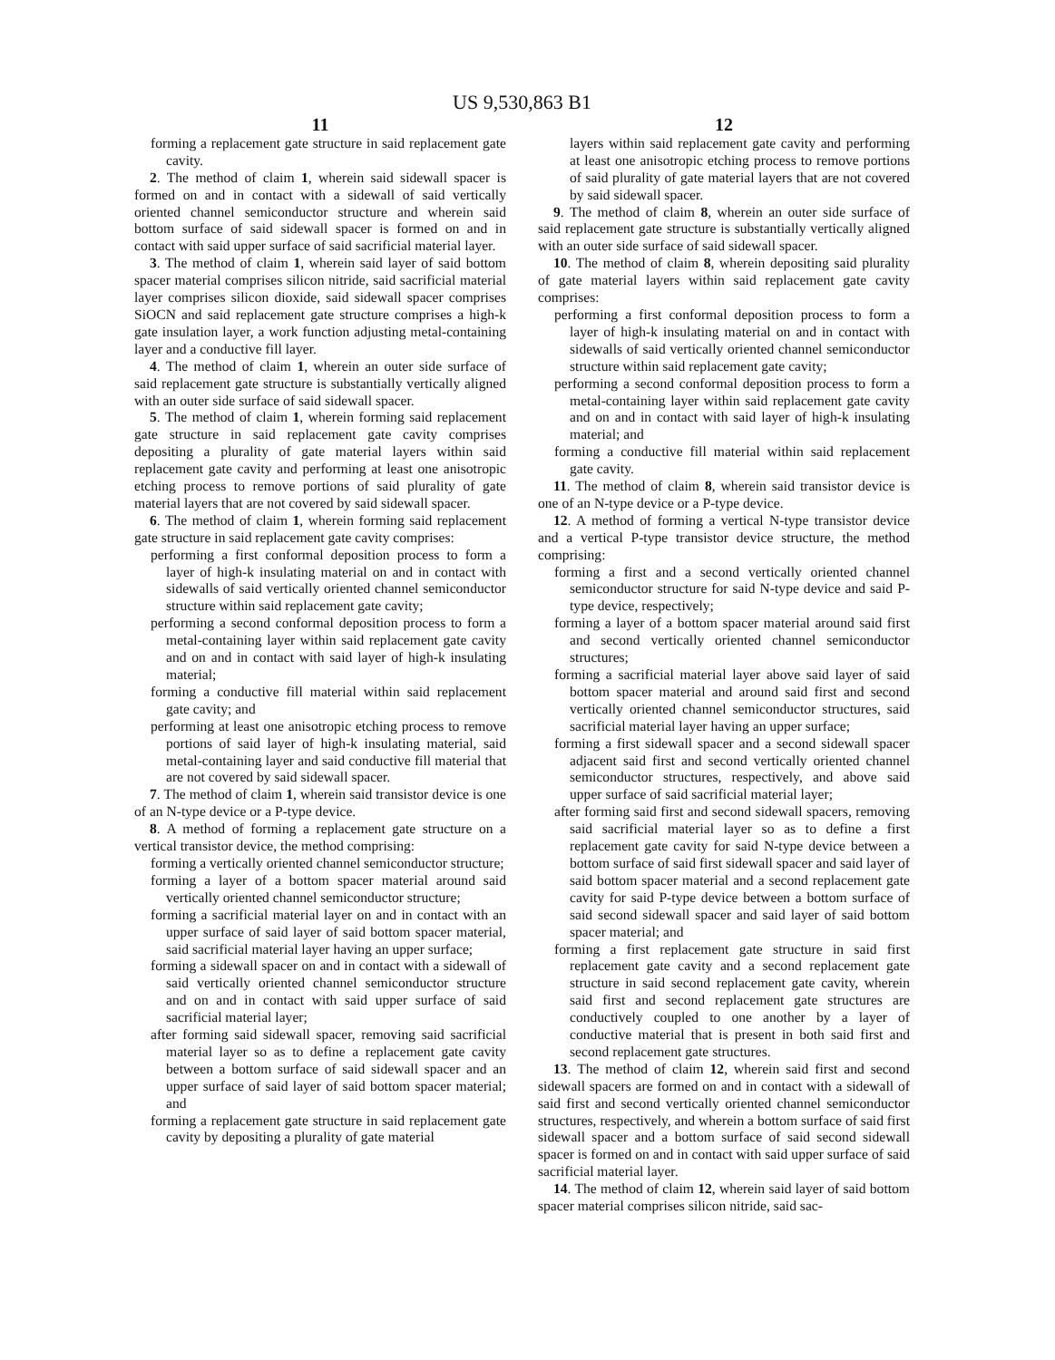US 9,530,863 B1
11
forming a replacement gate structure in said replacement gate cavity.
2. The method of claim 1, wherein said sidewall spacer is formed on and in contact with a sidewall of said vertically oriented channel semiconductor structure and wherein said bottom surface of said sidewall spacer is formed on and in contact with said upper surface of said sacrificial material layer.
3. The method of claim 1, wherein said layer of said bottom spacer material comprises silicon nitride, said sacrificial material layer comprises silicon dioxide, said sidewall spacer comprises SiOCN and said replacement gate structure comprises a high-k gate insulation layer, a work function adjusting metal-containing layer and a conductive fill layer.
4. The method of claim 1, wherein an outer side surface of said replacement gate structure is substantially vertically aligned with an outer side surface of said sidewall spacer.
5. The method of claim 1, wherein forming said replacement gate structure in said replacement gate cavity comprises depositing a plurality of gate material layers within said replacement gate cavity and performing at least one anisotropic etching process to remove portions of said plurality of gate material layers that are not covered by said sidewall spacer.
6. The method of claim 1, wherein forming said replacement gate structure in said replacement gate cavity comprises:
performing a first conformal deposition process to form a layer of high-k insulating material on and in contact with sidewalls of said vertically oriented channel semiconductor structure within said replacement gate cavity;
performing a second conformal deposition process to form a metal-containing layer within said replacement gate cavity and on and in contact with said layer of high-k insulating material;
forming a conductive fill material within said replacement gate cavity; and
performing at least one anisotropic etching process to remove portions of said layer of high-k insulating material, said metal-containing layer and said conductive fill material that are not covered by said sidewall spacer.
7. The method of claim 1, wherein said transistor device is one of an N-type device or a P-type device.
8. A method of forming a replacement gate structure on a vertical transistor device, the method comprising:
forming a vertically oriented channel semiconductor structure;
forming a layer of a bottom spacer material around said vertically oriented channel semiconductor structure;
forming a sacrificial material layer on and in contact with an upper surface of said layer of said bottom spacer material, said sacrificial material layer having an upper surface;
forming a sidewall spacer on and in contact with a sidewall of said vertically oriented channel semiconductor structure and on and in contact with said upper surface of said sacrificial material layer;
after forming said sidewall spacer, removing said sacrificial material layer so as to define a replacement gate cavity between a bottom surface of said sidewall spacer and an upper surface of said layer of said bottom spacer material; and
forming a replacement gate structure in said replacement gate cavity by depositing a plurality of gate material
12
layers within said replacement gate cavity and performing at least one anisotropic etching process to remove portions of said plurality of gate material layers that are not covered by said sidewall spacer.
9. The method of claim 8, wherein an outer side surface of said replacement gate structure is substantially vertically aligned with an outer side surface of said sidewall spacer.
10. The method of claim 8, wherein depositing said plurality of gate material layers within said replacement gate cavity comprises:
performing a first conformal deposition process to form a layer of high-k insulating material on and in contact with sidewalls of said vertically oriented channel semiconductor structure within said replacement gate cavity;
performing a second conformal deposition process to form a metal-containing layer within said replacement gate cavity and on and in contact with said layer of high-k insulating material; and
forming a conductive fill material within said replacement gate cavity.
11. The method of claim 8, wherein said transistor device is one of an N-type device or a P-type device.
12. A method of forming a vertical N-type transistor device and a vertical P-type transistor device structure, the method comprising:
forming a first and a second vertically oriented channel semiconductor structure for said N-type device and said P-type device, respectively;
forming a layer of a bottom spacer material around said first and second vertically oriented channel semiconductor structures;
forming a sacrificial material layer above said layer of said bottom spacer material and around said first and second vertically oriented channel semiconductor structures, said sacrificial material layer having an upper surface;
forming a first sidewall spacer and a second sidewall spacer adjacent said first and second vertically oriented channel semiconductor structures, respectively, and above said upper surface of said sacrificial material layer;
after forming said first and second sidewall spacers, removing said sacrificial material layer so as to define a first replacement gate cavity for said N-type device between a bottom surface of said first sidewall spacer and said layer of said bottom spacer material and a second replacement gate cavity for said P-type device between a bottom surface of said second sidewall spacer and said layer of said bottom spacer material; and
forming a first replacement gate structure in said first replacement gate cavity and a second replacement gate structure in said second replacement gate cavity, wherein said first and second replacement gate structures are conductively coupled to one another by a layer of conductive material that is present in both said first and second replacement gate structures.
13. The method of claim 12, wherein said first and second sidewall spacers are formed on and in contact with a sidewall of said first and second vertically oriented channel semiconductor structures, respectively, and wherein a bottom surface of said first sidewall spacer and a bottom surface of said second sidewall spacer is formed on and in contact with said upper surface of said sacrificial material layer.
14. The method of claim 12, wherein said layer of said bottom spacer material comprises silicon nitride, said sac-